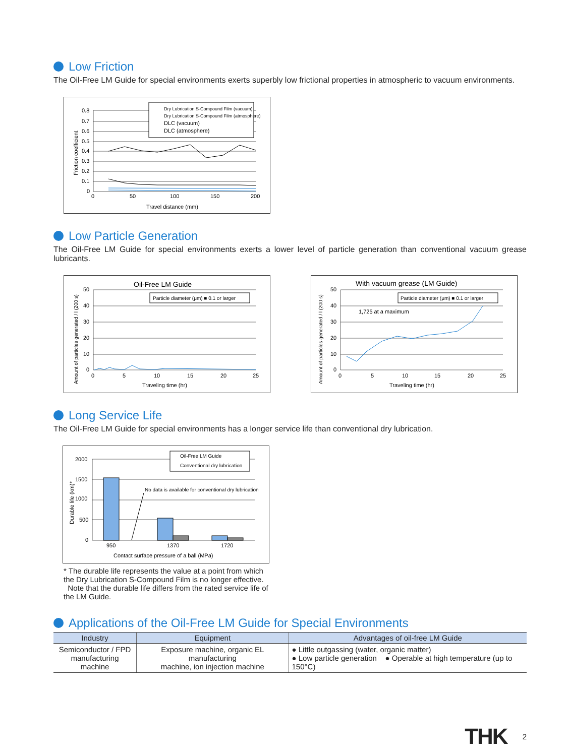Low Friction
The Oil-Free LM Guide for special environments exerts superbly low frictional properties in atmospheric to vacuum environments.
Dry Lubrication S-Compound Film (vacuum)
Dry Lubrication S-Compound Film (atmosphere)
DLC (vacuum)
DLC (atmosphere)
0.8
0.7
0.6
0.5
0.4
0.3
0.2
0.1
0
0
50
100
150
200
Travel distance (mm)
Friction coefficient
Low Particle Generation
The Oil-Free LM Guide for special environments exerts a lower level of particle generation than conventional vacuum grease lubricants.
Oil-Free LM Guide
Particle diameter (μm) ■ 0.1 or larger
50
40
30
20
10
0
0
5
10
15
20
25
Traveling time (hr)
Amount of particles generated / l (200 s)
With vacuum grease (LM Guide)
Particle diameter (μm) ■ 0.1 or larger
1,725 at a maximum
50
40
30
20
10
0
0
5
10
15
20
25
Traveling time (hr)
Amount of particles generated / l (200 s)
Long Service Life
The Oil-Free LM Guide for special environments has a longer service life than conventional dry lubrication.
Oil-Free LM Guide
Conventional dry lubrication
No data is available for conventional dry lubrication
2000
1500
1000
500
0
950
1370
1720
Contact surface pressure of a ball (MPa)
Durable life (km)*
* The durable life represents the value at a point from which the Dry Lubrication S-Compound Film is no longer effective.
Note that the durable life differs from the rated service life of the LM Guide.
Applications of the Oil-Free LM Guide for Special Environments
| Industry | Equipment | Advantages of oil-free LM Guide |
| --- | --- | --- |
| Semiconductor / FPD manufacturing machine | Exposure machine, organic EL manufacturing machine, ion injection machine | ● Little outgassing (water, organic matter) ● Low particle generation ● Operable at high temperature (up to 150°C) |
THK 2